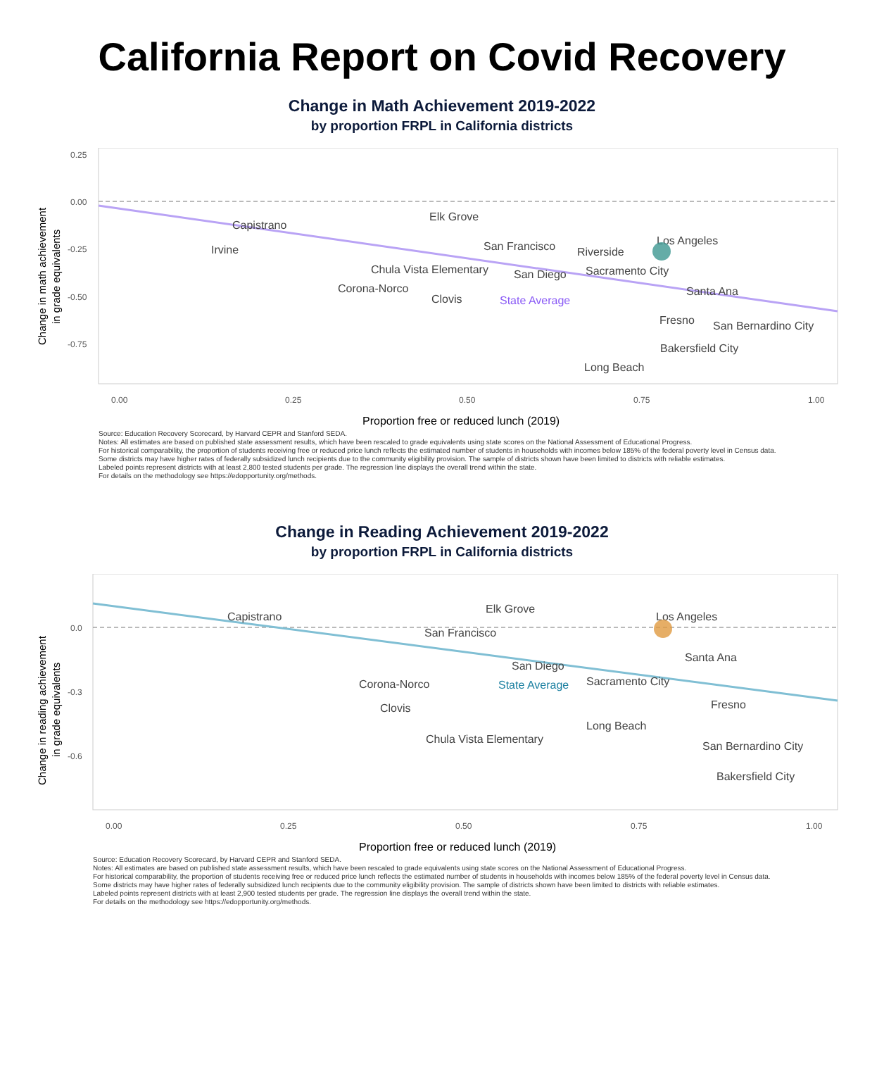California Report on Covid Recovery
Change in Math Achievement 2019-2022
by proportion FRPL in California districts
0.25
0.00
-0.25
-0.50
-0.75
0.00
0.25
0.50
0.75
1.00
Capistrano
Irvine
Elk Grove
San Francisco
Riverside
Los Angeles
Chula Vista Elementary
San Diego
Sacramento City
Corona-Norco
Clovis
Santa Ana
Fresno
San Bernardino City
Bakersfield City
Long Beach
State Average
Proportion free or reduced lunch (2019)
Change in math achievement
in grade equivalents
Source: Education Recovery Scorecard, by Harvard CEPR and Stanford SEDA.
Notes: All estimates are based on published state assessment results, which have been rescaled to grade equivalents using state scores on the National Assessment of Educational Progress.
For historical comparability, the proportion of students receiving free or reduced price lunch reflects the estimated number of students in households with incomes below 185% of the federal poverty level in Census data.
Some districts may have higher rates of federally subsidized lunch recipients due to the community eligibility provision. The sample of districts shown have been limited to districts with reliable estimates.
Labeled points represent districts with at least 2,800 tested students per grade. The regression line displays the overall trend within the state.
For details on the methodology see https://edopportunity.org/methods.
Change in Reading Achievement 2019-2022
by proportion FRPL in California districts
0.0
-0.3
-0.6
0.00
0.25
0.50
0.75
1.00
Capistrano
Elk Grove
Los Angeles
San Francisco
San Diego
Santa Ana
Corona-Norco
Sacramento City
Fresno
Clovis
Long Beach
Chula Vista Elementary
San Bernardino City
Bakersfield City
State Average
Proportion free or reduced lunch (2019)
Change in reading achievement
in grade equivalents
Source: Education Recovery Scorecard, by Harvard CEPR and Stanford SEDA.
Notes: All estimates are based on published state assessment results, which have been rescaled to grade equivalents using state scores on the National Assessment of Educational Progress.
For historical comparability, the proportion of students receiving free or reduced price lunch reflects the estimated number of students in households with incomes below 185% of the federal poverty level in Census data.
Some districts may have higher rates of federally subsidized lunch recipients due to the community eligibility provision. The sample of districts shown have been limited to districts with reliable estimates.
Labeled points represent districts with at least 2,900 tested students per grade. The regression line displays the overall trend within the state.
For details on the methodology see https://edopportunity.org/methods.